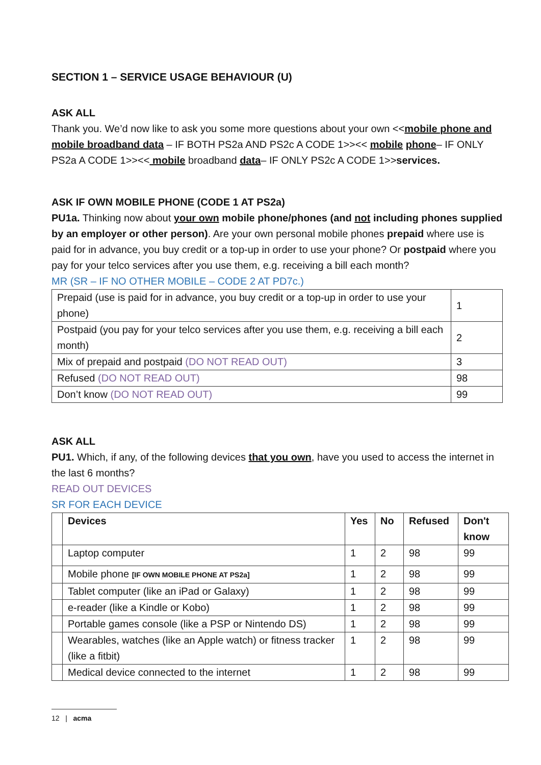SECTION 1 – SERVICE USAGE BEHAVIOUR (U)
ASK ALL
Thank you. We’d now like to ask you some more questions about your own <<mobile phone and mobile broadband data – IF BOTH PS2a AND PS2c A CODE 1>><< mobile phone– IF ONLY PS2a A CODE 1>><< mobile broadband data– IF ONLY PS2c A CODE 1>>services.
ASK IF OWN MOBILE PHONE (CODE 1 AT PS2a)
PU1a. Thinking now about your own mobile phone/phones (and not including phones supplied by an employer or other person). Are your own personal mobile phones prepaid where use is paid for in advance, you buy credit or a top-up in order to use your phone? Or postpaid where you pay for your telco services after you use them, e.g. receiving a bill each month?
MR (SR – IF NO OTHER MOBILE – CODE 2 AT PD7c.)
| Prepaid (use is paid for in advance, you buy credit or a top-up in order to use your phone) | 1 |
| Postpaid (you pay for your telco services after you use them, e.g. receiving a bill each month) | 2 |
| Mix of prepaid and postpaid (DO NOT READ OUT) | 3 |
| Refused (DO NOT READ OUT) | 98 |
| Don’t know (DO NOT READ OUT) | 99 |
ASK ALL
PU1. Which, if any, of the following devices that you own, have you used to access the internet in the last 6 months?
READ OUT DEVICES
SR FOR EACH DEVICE
| | Devices | Yes | No | Refused | Don't know |
| | Laptop computer | 1 | 2 | 98 | 99 |
| | Mobile phone [IF OWN MOBILE PHONE AT PS2a] | 1 | 2 | 98 | 99 |
| | Tablet computer (like an iPad or Galaxy) | 1 | 2 | 98 | 99 |
| | e-reader (like a Kindle or Kobo) | 1 | 2 | 98 | 99 |
| | Portable games console (like a PSP or Nintendo DS) | 1 | 2 | 98 | 99 |
| | Wearables, watches (like an Apple watch) or fitness tracker (like a fitbit) | 1 | 2 | 98 | 99 |
| | Medical device connected to the internet | 1 | 2 | 98 | 99 |
12 | acma